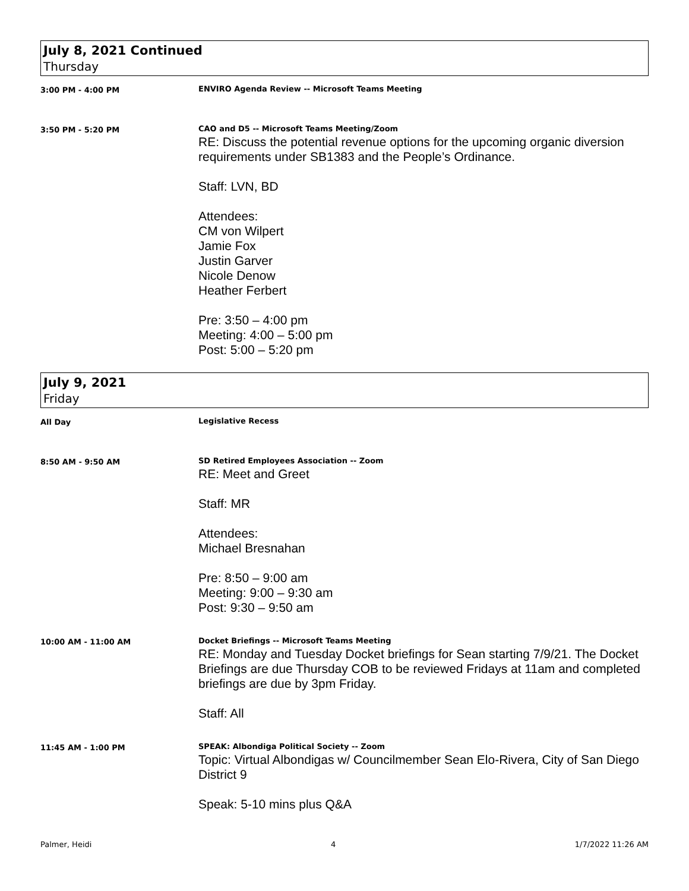July 8, 2021 Continued
Thursday
3:00 PM - 4:00 PM ENVIRO Agenda Review -- Microsoft Teams Meeting
3:50 PM - 5:20 PM CAO and D5 -- Microsoft Teams Meeting/Zoom
RE: Discuss the potential revenue options for the upcoming organic diversion requirements under SB1383 and the People’s Ordinance.
Staff: LVN, BD
Attendees:
CM von Wilpert
Jamie Fox
Justin Garver
Nicole Denow
Heather Ferbert
Pre: 3:50 – 4:00 pm
Meeting: 4:00 – 5:00 pm
Post: 5:00 – 5:20 pm
July 9, 2021
Friday
All Day Legislative Recess
8:50 AM - 9:50 AM SD Retired Employees Association -- Zoom
RE: Meet and Greet
Staff: MR
Attendees:
Michael Bresnahan
Pre: 8:50 – 9:00 am
Meeting: 9:00 – 9:30 am
Post: 9:30 – 9:50 am
10:00 AM - 11:00 AM Docket Briefings -- Microsoft Teams Meeting
RE: Monday and Tuesday Docket briefings for Sean starting 7/9/21. The Docket Briefings are due Thursday COB to be reviewed Fridays at 11am and completed briefings are due by 3pm Friday.
Staff: All
11:45 AM - 1:00 PM SPEAK: Albondiga Political Society -- Zoom
Topic: Virtual Albondigas w/ Councilmember Sean Elo-Rivera, City of San Diego District 9
Speak: 5-10 mins plus Q&A
Palmer, Heidi 4 1/7/2022 11:26 AM